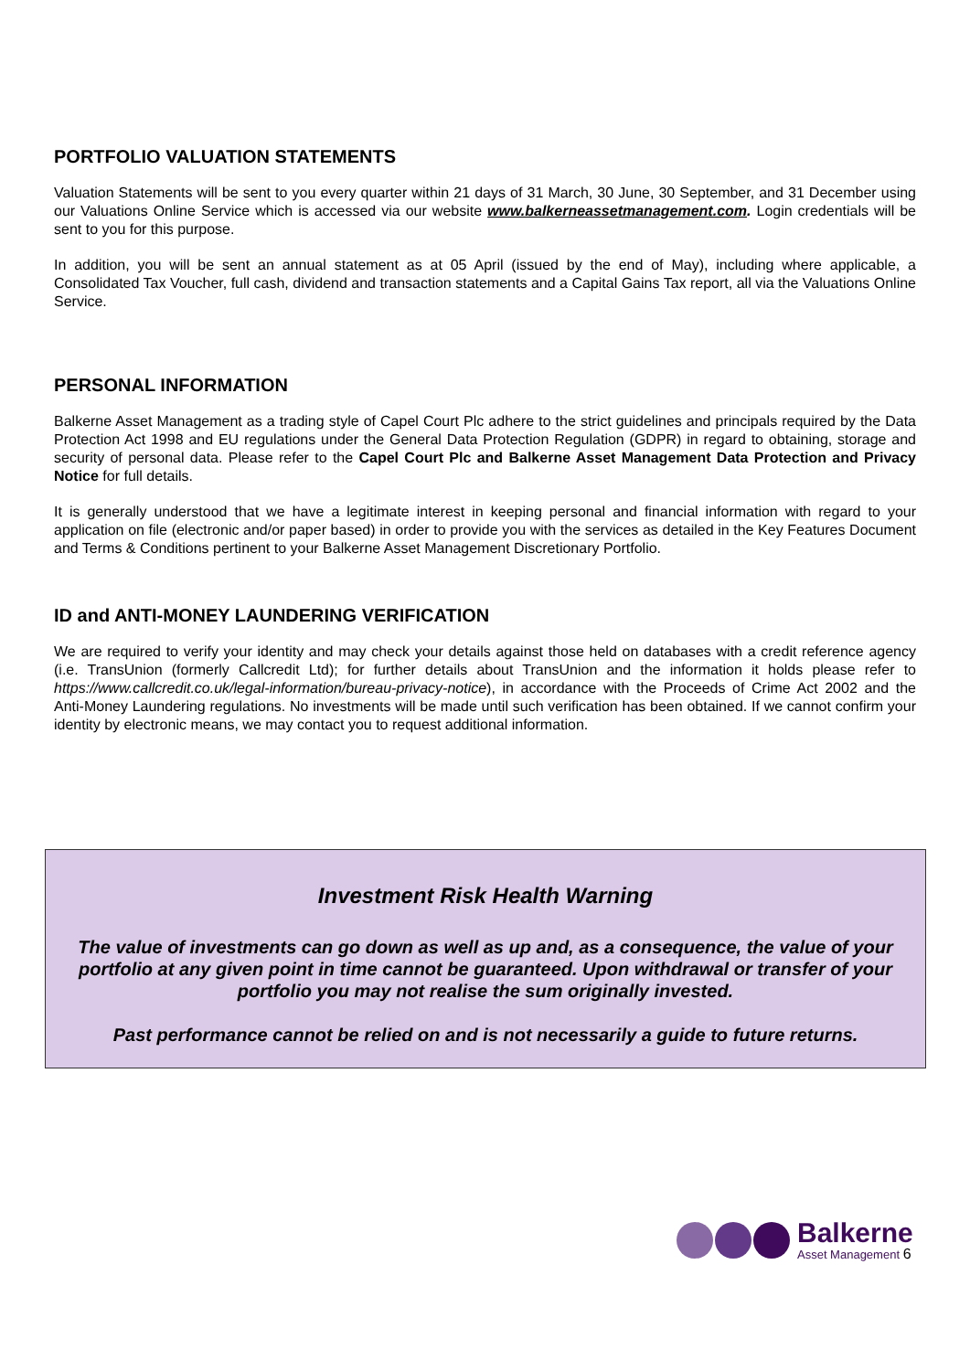PORTFOLIO VALUATION STATEMENTS
Valuation Statements will be sent to you every quarter within 21 days of 31 March, 30 June, 30 September, and 31 December using our Valuations Online Service which is accessed via our website www.balkerneassetmanagement.com. Login credentials will be sent to you for this purpose.
In addition, you will be sent an annual statement as at 05 April (issued by the end of May), including where applicable, a Consolidated Tax Voucher, full cash, dividend and transaction statements and a Capital Gains Tax report, all via the Valuations Online Service.
PERSONAL INFORMATION
Balkerne Asset Management as a trading style of Capel Court Plc adhere to the strict guidelines and principals required by the Data Protection Act 1998 and EU regulations under the General Data Protection Regulation (GDPR) in regard to obtaining, storage and security of personal data. Please refer to the Capel Court Plc and Balkerne Asset Management Data Protection and Privacy Notice for full details.
It is generally understood that we have a legitimate interest in keeping personal and financial information with regard to your application on file (electronic and/or paper based) in order to provide you with the services as detailed in the Key Features Document and Terms & Conditions pertinent to your Balkerne Asset Management Discretionary Portfolio.
ID and ANTI-MONEY LAUNDERING VERIFICATION
We are required to verify your identity and may check your details against those held on databases with a credit reference agency (i.e. TransUnion (formerly Callcredit Ltd); for further details about TransUnion and the information it holds please refer to https://www.callcredit.co.uk/legal-information/bureau-privacy-notice), in accordance with the Proceeds of Crime Act 2002 and the Anti-Money Laundering regulations. No investments will be made until such verification has been obtained. If we cannot confirm your identity by electronic means, we may contact you to request additional information.
Investment Risk Health Warning
The value of investments can go down as well as up and, as a consequence, the value of your portfolio at any given point in time cannot be guaranteed. Upon withdrawal or transfer of your portfolio you may not realise the sum originally invested.
Past performance cannot be relied on and is not necessarily a guide to future returns.
Balkerne
Asset Management 6